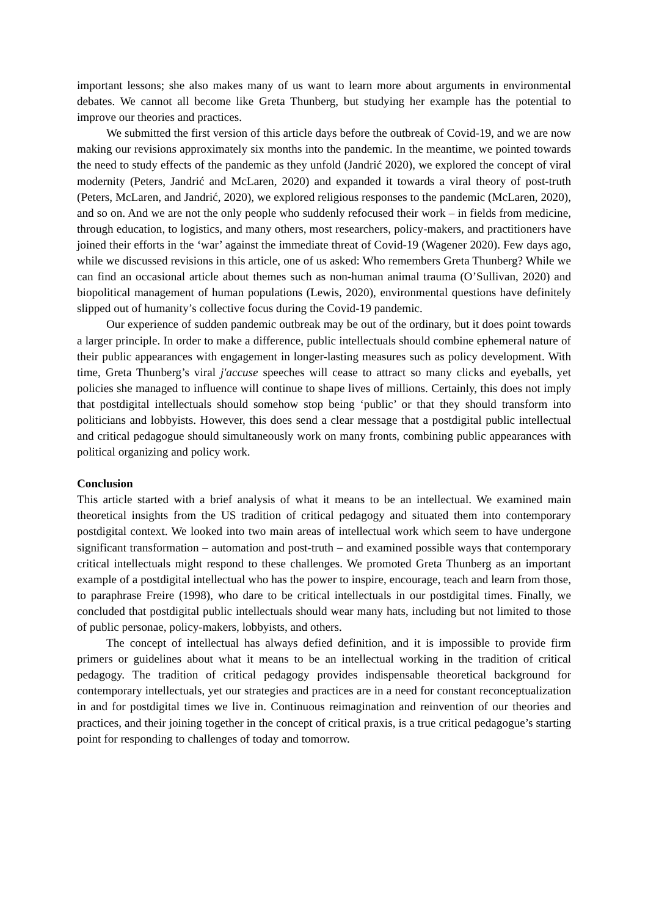important lessons; she also makes many of us want to learn more about arguments in environmental debates. We cannot all become like Greta Thunberg, but studying her example has the potential to improve our theories and practices.
We submitted the first version of this article days before the outbreak of Covid-19, and we are now making our revisions approximately six months into the pandemic. In the meantime, we pointed towards the need to study effects of the pandemic as they unfold (Jandrić 2020), we explored the concept of viral modernity (Peters, Jandrić and McLaren, 2020) and expanded it towards a viral theory of post-truth (Peters, McLaren, and Jandrić, 2020), we explored religious responses to the pandemic (McLaren, 2020), and so on. And we are not the only people who suddenly refocused their work – in fields from medicine, through education, to logistics, and many others, most researchers, policy-makers, and practitioners have joined their efforts in the ‘war’ against the immediate threat of Covid-19 (Wagener 2020). Few days ago, while we discussed revisions in this article, one of us asked: Who remembers Greta Thunberg? While we can find an occasional article about themes such as non-human animal trauma (O’Sullivan, 2020) and biopolitical management of human populations (Lewis, 2020), environmental questions have definitely slipped out of humanity’s collective focus during the Covid-19 pandemic.
Our experience of sudden pandemic outbreak may be out of the ordinary, but it does point towards a larger principle. In order to make a difference, public intellectuals should combine ephemeral nature of their public appearances with engagement in longer-lasting measures such as policy development. With time, Greta Thunberg’s viral j'accuse speeches will cease to attract so many clicks and eyeballs, yet policies she managed to influence will continue to shape lives of millions. Certainly, this does not imply that postdigital intellectuals should somehow stop being ‘public’ or that they should transform into politicians and lobbyists. However, this does send a clear message that a postdigital public intellectual and critical pedagogue should simultaneously work on many fronts, combining public appearances with political organizing and policy work.
Conclusion
This article started with a brief analysis of what it means to be an intellectual. We examined main theoretical insights from the US tradition of critical pedagogy and situated them into contemporary postdigital context. We looked into two main areas of intellectual work which seem to have undergone significant transformation – automation and post-truth – and examined possible ways that contemporary critical intellectuals might respond to these challenges. We promoted Greta Thunberg as an important example of a postdigital intellectual who has the power to inspire, encourage, teach and learn from those, to paraphrase Freire (1998), who dare to be critical intellectuals in our postdigital times. Finally, we concluded that postdigital public intellectuals should wear many hats, including but not limited to those of public personae, policy-makers, lobbyists, and others.
The concept of intellectual has always defied definition, and it is impossible to provide firm primers or guidelines about what it means to be an intellectual working in the tradition of critical pedagogy. The tradition of critical pedagogy provides indispensable theoretical background for contemporary intellectuals, yet our strategies and practices are in a need for constant reconceptualization in and for postdigital times we live in. Continuous reimagination and reinvention of our theories and practices, and their joining together in the concept of critical praxis, is a true critical pedagogue’s starting point for responding to challenges of today and tomorrow.